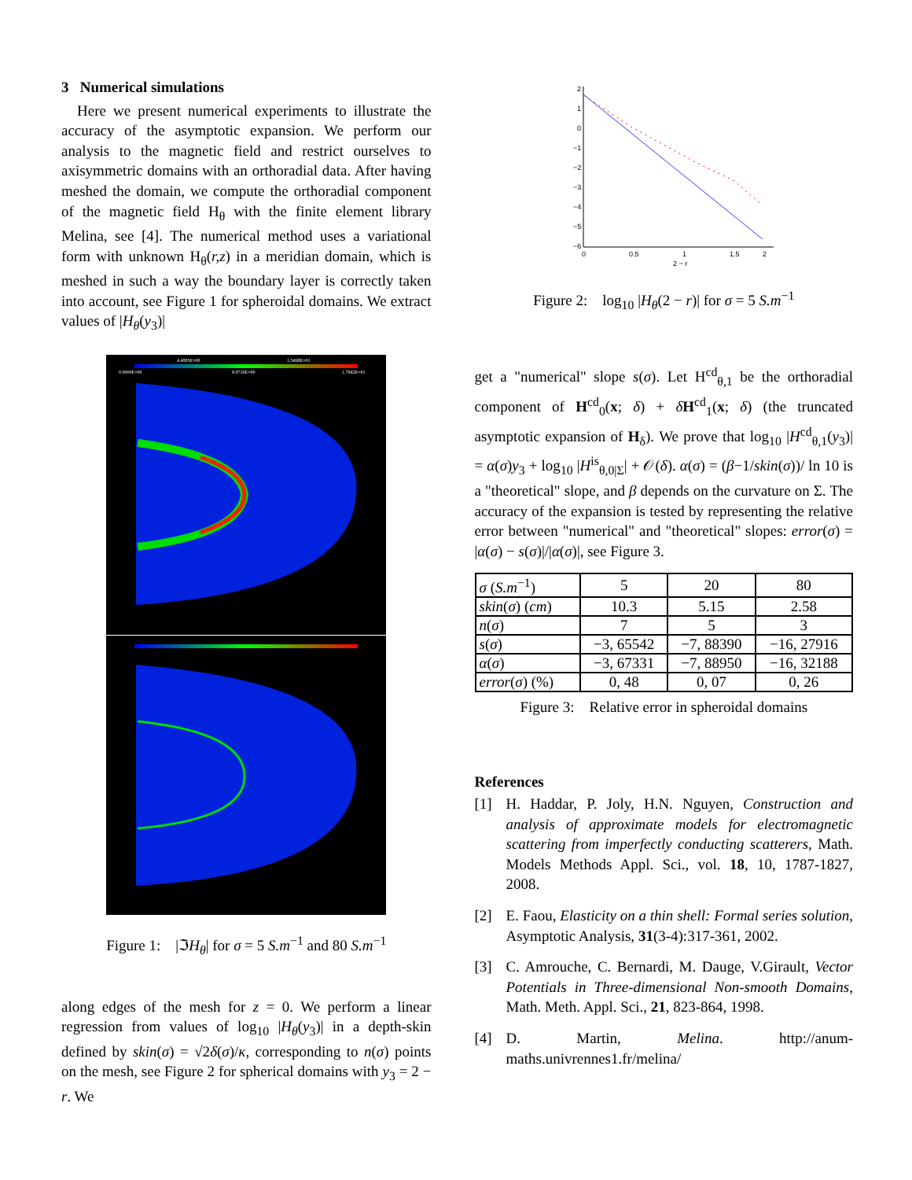3 Numerical simulations
Here we present numerical experiments to illustrate the accuracy of the asymptotic expansion. We perform our analysis to the magnetic field and restrict ourselves to axisymmetric domains with an orthoradial data. After having meshed the domain, we compute the orthoradial component of the magnetic field H<sub>θ</sub> with the finite element library Melina, see [4]. The numerical method uses a variational form with unknown H<sub>θ</sub>(r,z) in a meridian domain, which is meshed in such a way the boundary layer is correctly taken into account, see Figure 1 for spheroidal domains. We extract values of |H<sub>θ</sub>(y<sub>3</sub>)|
4.4895E+00
1.3468E+01
0.0000E+00
8.9710E+00
1.7942E+01
Figure 1: |ℑH<sub>θ</sub>| for σ = 5 S.m<sup>−1</sup> and 80 S.m<sup>−1</sup>
along edges of the mesh for z = 0. We perform a linear regression from values of log<sub>10</sub> |H<sub>θ</sub>(y<sub>3</sub>)| in a depth-skin defined by skin(σ) = √2δ(σ)/κ, corresponding to n(σ) points on the mesh, see Figure 2 for spherical domains with y<sub>3</sub> = 2 − r. We
2
1
0
−1
−2
−3
−4
−5
−6
0
0.5
1
1.5
2
2 − r
Figure 2: log<sub>10</sub> |H<sub>θ</sub>(2 − r)| for σ = 5 S.m<sup>−1</sup>
get a "numerical" slope s(σ). Let H<sup>cd</sup><sub>θ,1</sub> be the orthoradial component of H<sup>cd</sup><sub>0</sub>(x; δ) + δH<sup>cd</sup><sub>1</sub>(x; δ) (the truncated asymptotic expansion of H<sub>δ</sub>). We prove that log<sub>10</sub> |H<sup>cd</sup><sub>θ,1</sub>(y<sub>3</sub>)| = α(σ)y<sub>3</sub> + log<sub>10</sub> |H<sup>is</sup><sub>θ,0|Σ</sub>| + 𝒪(δ). α(σ) = (β−1/skin(σ))/ ln 10 is a "theoretical" slope, and β depends on the curvature on Σ. The accuracy of the expansion is tested by representing the relative error between "numerical" and "theoretical" slopes: error(σ) = |α(σ) − s(σ)|/|α(σ)|, see Figure 3.
| σ ( S.m<sup>−1</sup>) | 5 | 20 | 80 |
| skin ( σ ) ( cm ) | 10.3 | 5.15 | 2.58 |
| n ( σ ) | 7 | 5 | 3 |
| s ( σ ) | −3, 65542 | −7, 88390 | −16, 27916 |
| α ( σ ) | −3, 67331 | −7, 88950 | −16, 32188 |
| error ( σ ) (%) | 0, 48 | 0, 07 | 0, 26 |
Figure 3: Relative error in spheroidal domains
References
[1] H. Haddar, P. Joly, H.N. Nguyen, Construction and analysis of approximate models for electromagnetic scattering from imperfectly conducting scatterers, Math. Models Methods Appl. Sci., vol. 18, 10, 1787-1827, 2008.
[2] E. Faou, Elasticity on a thin shell: Formal series solution, Asymptotic Analysis, 31(3-4):317-361, 2002.
[3] C. Amrouche, C. Bernardi, M. Dauge, V.Girault, Vector Potentials in Three-dimensional Non-smooth Domains, Math. Meth. Appl. Sci., 21, 823-864, 1998.
[4] D. Martin, Melina. http://anum-maths.univrennes1.fr/melina/